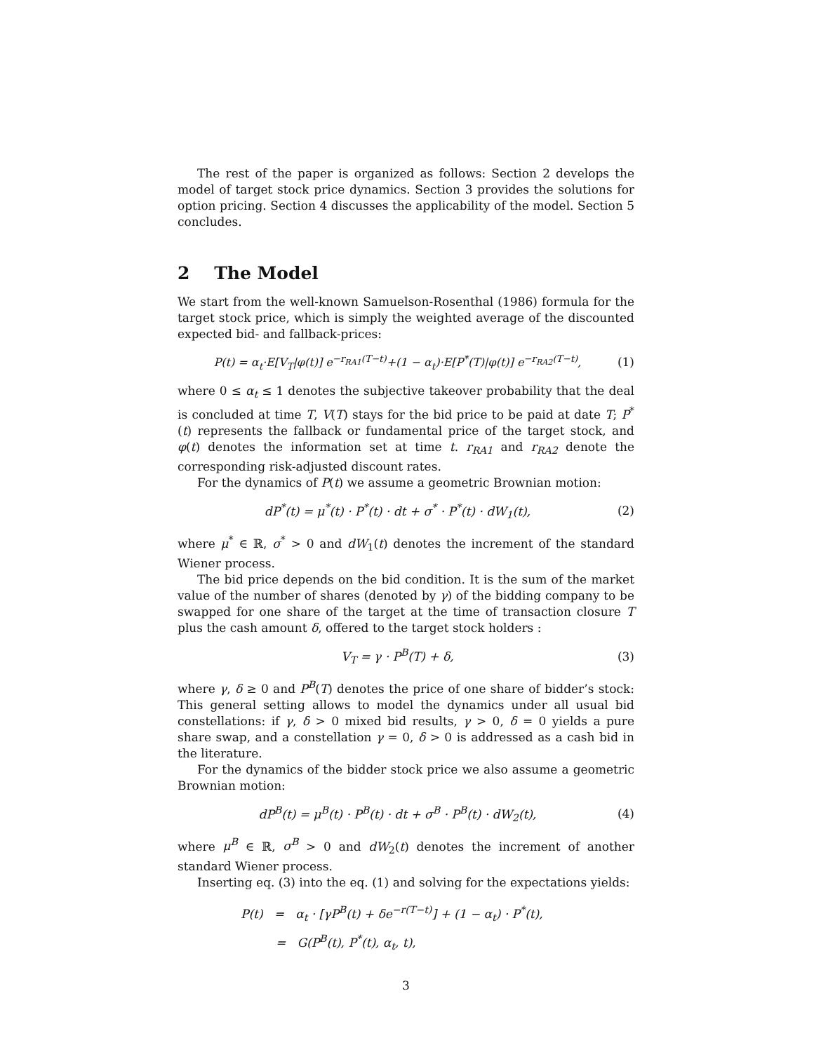The rest of the paper is organized as follows: Section 2 develops the model of target stock price dynamics. Section 3 provides the solutions for option pricing. Section 4 discusses the applicability of the model. Section 5 concludes.
2 The Model
We start from the well-known Samuelson-Rosenthal (1986) formula for the target stock price, which is simply the weighted average of the discounted expected bid- and fallback-prices:
P(t) = α<sub>t</sub>·E[V<sub>T</sub>|φ(t)] e<sup>−r<sub>RA1</sub>(T−t)</sup>+(1 − α<sub>t</sub>)·E[P<sup>*</sup>(T)|φ(t)] e<sup>−r<sub>RA2</sub>(T−t)</sup>, (1)
where 0 ≤ α<sub>t</sub> ≤ 1 denotes the subjective takeover probability that the deal is concluded at time T, V(T) stays for the bid price to be paid at date T; P<sup>*</sup>(t) represents the fallback or fundamental price of the target stock, and φ(t) denotes the information set at time t. r<sub>RA1</sub> and r<sub>RA2</sub> denote the corresponding risk-adjusted discount rates.
For the dynamics of P(t) we assume a geometric Brownian motion:
dP<sup>*</sup>(t) = μ<sup>*</sup>(t) · P<sup>*</sup>(t) · dt + σ<sup>*</sup> · P<sup>*</sup>(t) · dW<sub>1</sub>(t), (2)
where μ<sup>*</sup> ∈ ℝ, σ<sup>*</sup> > 0 and dW<sub>1</sub>(t) denotes the increment of the standard Wiener process.
The bid price depends on the bid condition. It is the sum of the market value of the number of shares (denoted by γ) of the bidding company to be swapped for one share of the target at the time of transaction closure T plus the cash amount δ, offered to the target stock holders :
V<sub>T</sub> = γ · P<sup>B</sup>(T) + δ, (3)
where γ, δ ≥ 0 and P<sup>B</sup>(T) denotes the price of one share of bidder’s stock: This general setting allows to model the dynamics under all usual bid constellations: if γ, δ > 0 mixed bid results, γ > 0, δ = 0 yields a pure share swap, and a constellation γ = 0, δ > 0 is addressed as a cash bid in the literature.
For the dynamics of the bidder stock price we also assume a geometric Brownian motion:
dP<sup>B</sup>(t) = μ<sup>B</sup>(t) · P<sup>B</sup>(t) · dt + σ<sup>B</sup> · P<sup>B</sup>(t) · dW<sub>2</sub>(t), (4)
where μ<sup>B</sup> ∈ ℝ, σ<sup>B</sup> > 0 and dW<sub>2</sub>(t) denotes the increment of another standard Wiener process.
Inserting eq. (3) into the eq. (1) and solving for the expectations yields:
P(t) = α<sub>t</sub> · [γP<sup>B</sup>(t) + δe<sup>−r(T−t)</sup>] + (1 − α<sub>t</sub>) · P<sup>*</sup>(t),
= G(P<sup>B</sup>(t), P<sup>*</sup>(t), α<sub>t</sub>, t),
3